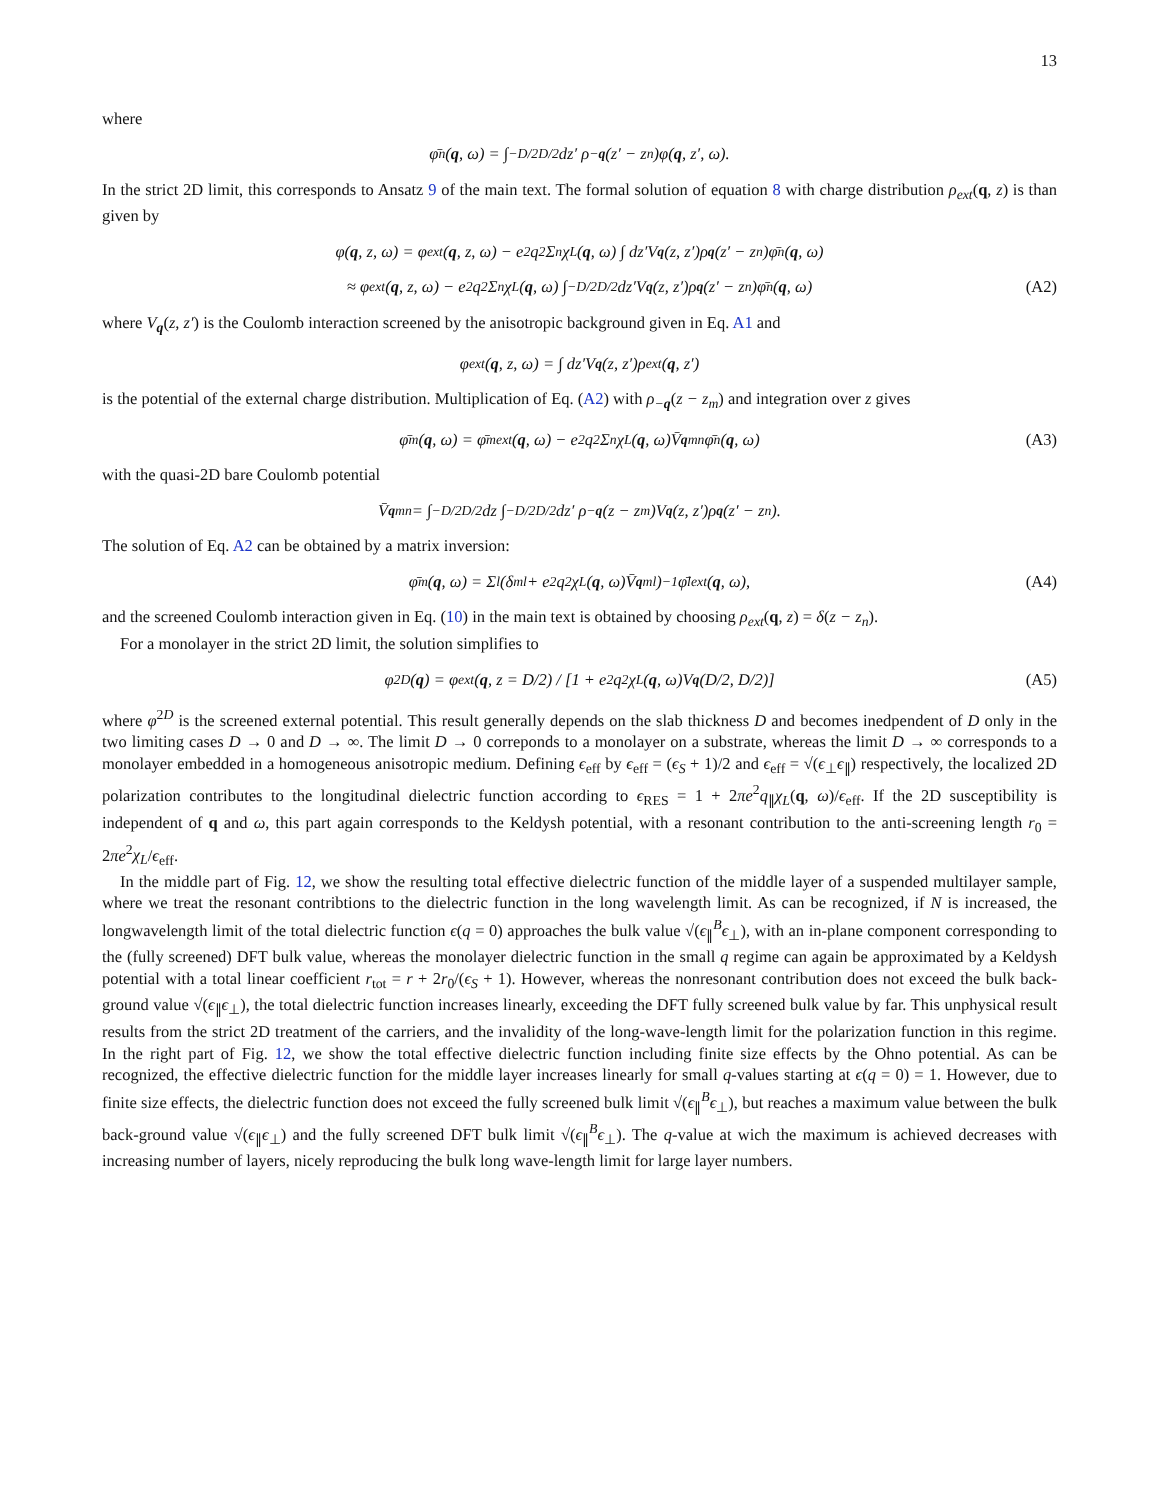13
where
φ̄<sup>n</sup>(q, ω) = ∫<sub>−D/2</sub><sup>D/2</sup> dz′ ρ<sub>−q</sub> (z′ − z<sub>n</sub>)φ(q, z′, ω).
In the strict 2D limit, this corresponds to Ansatz 9 of the main text. The formal solution of equation 8 with charge distribution ρ<sub>ext</sub>(q, z) is than given by
φ(q, z, ω) = φ<sub>ext</sub>(q, z, ω) − e<sup>2</sup>q<sup>2</sup> Σ<sub>n</sub> χ<sub>L</sub>(q, ω) ∫ dz′V<sub>q</sub> (z, z′)ρ<sub>q</sub> (z′ − z<sub>n</sub>)φ̄<sup>n</sup>(q, ω)
≈ φ<sub>ext</sub>(q, z, ω) − e<sup>2</sup>q<sup>2</sup> Σ<sub>n</sub> χ<sub>L</sub>(q, ω) ∫<sub>−D/2</sub><sup>D/2</sup> dz′V<sub>q</sub> (z, z′)ρ<sub>q</sub> (z′ − z<sub>n</sub>)φ̄<sup>n</sup>(q, ω) (A2)
where V<sub>q</sub>(z, z′) is the Coulomb interaction screened by the anisotropic background given in Eq. A1 and
φ<sub>ext</sub>(q, z, ω) = ∫ dz′V<sub>q</sub> (z, z′)ρ<sub>ext</sub>(q, z′)
is the potential of the external charge distribution. Multiplication of Eq. (A2) with ρ<sub>−q</sub>(z − z<sub>m</sub>) and integration over z gives
φ̄<sup>m</sup>(q, ω) = φ̄<sup>m</sup><sub>ext</sub>(q, ω) − e<sup>2</sup>q<sup>2</sup> Σ<sub>n</sub> χ<sub>L</sub>(q, ω)V̄<sub>q</sub><sup>mn</sup>φ̄<sup>n</sup>(q, ω) (A3)
with the quasi-2D bare Coulomb potential
V̄<sub>q</sub><sup>mn</sup> = ∫<sub>−D/2</sub><sup>D/2</sup> dz ∫<sub>−D/2</sub><sup>D/2</sup> dz′ ρ<sub>−q</sub> (z − z<sub>m</sub>)V<sub>q</sub> (z, z′)ρ<sub>q</sub> (z′ − z<sub>n</sub>).
The solution of Eq. A2 can be obtained by a matrix inversion:
φ̄<sup>m</sup>(q, ω) = Σ<sub>l</sub> (δ<sub>ml</sub> + e<sup>2</sup>q<sup>2</sup>χ<sub>L</sub>(q, ω)V̄<sub>q</sub><sup>ml</sup>)<sup>−1</sup> φ̄<sup>l</sup><sub>ext</sub>(q, ω), (A4)
and the screened Coulomb interaction given in Eq. (10) in the main text is obtained by choosing ρ<sub>ext</sub>(q, z) = δ(z − z<sub>n</sub>).
For a monolayer in the strict 2D limit, the solution simplifies to
φ<sup>2D</sup>(q) = φ<sub>ext</sub>(q, z = D/2) / [1 + e<sup>2</sup>q<sup>2</sup>χ<sub>L</sub>(q, ω)V<sub>q</sub> (D/2, D/2)] (A5)
where φ<sup>2D</sup> is the screened external potential. This result generally depends on the slab thickness D and becomes inedpendent of D only in the two limiting cases D → 0 and D → ∞. The limit D → 0 correponds to a monolayer on a substrate, whereas the limit D → ∞ corresponds to a monolayer embedded in a homogeneous anisotropic medium. Defining ϵ<sub>eff</sub> by ϵ<sub>eff</sub> = (ϵ<sub>S</sub> + 1)/2 and ϵ<sub>eff</sub> = √(ϵ<sub>⊥</sub>ϵ<sub>∥</sub>) respectively, the localized 2D polarization contributes to the longitudinal dielectric function according to ϵ<sub>RES</sub> = 1 + 2πe<sup>2</sup>q<sub>∥</sub>χ<sub>L</sub>(q, ω)/ϵ<sub>eff</sub>. If the 2D susceptibility is independent of q and ω, this part again corresponds to the Keldysh potential, with a resonant contribution to the anti-screening length r<sub>0</sub> = 2πe<sup>2</sup>χ<sub>L</sub>/ϵ<sub>eff</sub>.
In the middle part of Fig. 12, we show the resulting total effective dielectric function of the middle layer of a suspended multilayer sample, where we treat the resonant contribtions to the dielectric function in the long wavelength limit. As can be recognized, if N is increased, the longwavelength limit of the total dielectric function ϵ(q = 0) approaches the bulk value √(ϵ<sub>∥</sub><sup>B</sup>ϵ<sub>⊥</sub>), with an in-plane component corresponding to the (fully screened) DFT bulk value, whereas the monolayer dielectric function in the small q regime can again be approximated by a Keldysh potential with a total linear coefficient r<sub>tot</sub> = r + 2r<sub>0</sub>/(ϵ<sub>S</sub> + 1). However, whereas the nonresonant contribution does not exceed the bulk back-ground value √(ϵ<sub>∥</sub>ϵ<sub>⊥</sub>), the total dielectric function increases linearly, exceeding the DFT fully screened bulk value by far. This unphysical result results from the strict 2D treatment of the carriers, and the invalidity of the long-wave-length limit for the polarization function in this regime. In the right part of Fig. 12, we show the total effective dielectric function including finite size effects by the Ohno potential. As can be recognized, the effective dielectric function for the middle layer increases linearly for small q-values starting at ϵ(q = 0) = 1. However, due to finite size effects, the dielectric function does not exceed the fully screened bulk limit √(ϵ<sub>∥</sub><sup>B</sup>ϵ<sub>⊥</sub>), but reaches a maximum value between the bulk back-ground value √(ϵ<sub>∥</sub>ϵ<sub>⊥</sub>) and the fully screened DFT bulk limit √(ϵ<sub>∥</sub><sup>B</sup>ϵ<sub>⊥</sub>). The q-value at wich the maximum is achieved decreases with increasing number of layers, nicely reproducing the bulk long wave-length limit for large layer numbers.